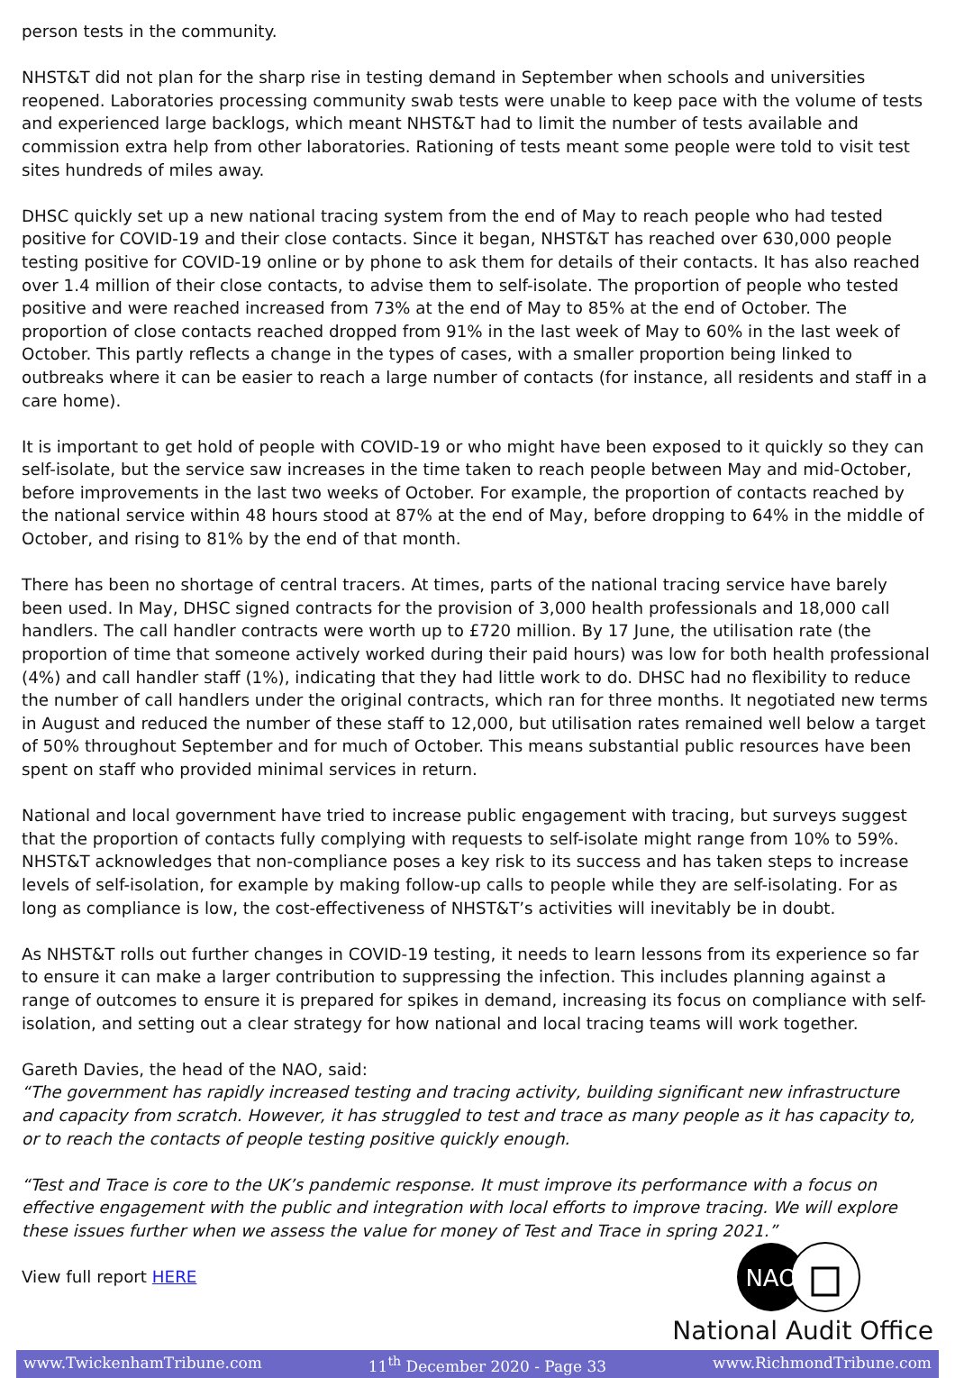person tests in the community.
NHST&T did not plan for the sharp rise in testing demand in September when schools and universities reopened. Laboratories processing community swab tests were unable to keep pace with the volume of tests and experienced large backlogs, which meant NHST&T had to limit the number of tests available and commission extra help from other laboratories. Rationing of tests meant some people were told to visit test sites hundreds of miles away.
DHSC quickly set up a new national tracing system from the end of May to reach people who had tested positive for COVID-19 and their close contacts. Since it began, NHST&T has reached over 630,000 people testing positive for COVID-19 online or by phone to ask them for details of their contacts. It has also reached over 1.4 million of their close contacts, to advise them to self-isolate. The proportion of people who tested positive and were reached increased from 73% at the end of May to 85% at the end of October. The proportion of close contacts reached dropped from 91% in the last week of May to 60% in the last week of October. This partly reflects a change in the types of cases, with a smaller proportion being linked to outbreaks where it can be easier to reach a large number of contacts (for instance, all residents and staff in a care home).
It is important to get hold of people with COVID-19 or who might have been exposed to it quickly so they can self-isolate, but the service saw increases in the time taken to reach people between May and mid-October, before improvements in the last two weeks of October. For example, the proportion of contacts reached by the national service within 48 hours stood at 87% at the end of May, before dropping to 64% in the middle of October, and rising to 81% by the end of that month.
There has been no shortage of central tracers. At times, parts of the national tracing service have barely been used. In May, DHSC signed contracts for the provision of 3,000 health professionals and 18,000 call handlers. The call handler contracts were worth up to £720 million. By 17 June, the utilisation rate (the proportion of time that someone actively worked during their paid hours) was low for both health professional (4%) and call handler staff (1%), indicating that they had little work to do. DHSC had no flexibility to reduce the number of call handlers under the original contracts, which ran for three months. It negotiated new terms in August and reduced the number of these staff to 12,000, but utilisation rates remained well below a target of 50% throughout September and for much of October. This means substantial public resources have been spent on staff who provided minimal services in return.
National and local government have tried to increase public engagement with tracing, but surveys suggest that the proportion of contacts fully complying with requests to self-isolate might range from 10% to 59%. NHST&T acknowledges that non-compliance poses a key risk to its success and has taken steps to increase levels of self-isolation, for example by making follow-up calls to people while they are self-isolating. For as long as compliance is low, the cost-effectiveness of NHST&T’s activities will inevitably be in doubt.
As NHST&T rolls out further changes in COVID-19 testing, it needs to learn lessons from its experience so far to ensure it can make a larger contribution to suppressing the infection. This includes planning against a range of outcomes to ensure it is prepared for spikes in demand, increasing its focus on compliance with self-isolation, and setting out a clear strategy for how national and local tracing teams will work together.
Gareth Davies, the head of the NAO, said:
“The government has rapidly increased testing and tracing activity, building significant new infrastructure and capacity from scratch. However, it has struggled to test and trace as many people as it has capacity to, or to reach the contacts of people testing positive quickly enough.
“Test and Trace is core to the UK’s pandemic response. It must improve its performance with a focus on effective engagement with the public and integration with local efforts to improve tracing. We will explore these issues further when we assess the value for money of Test and Trace in spring 2021.”
View full report HERE
NAO
National Audit Office
www.TwickenhamTribune.com 11<sup>th</sup> December 2020 - Page 33 www.RichmondTribune.com